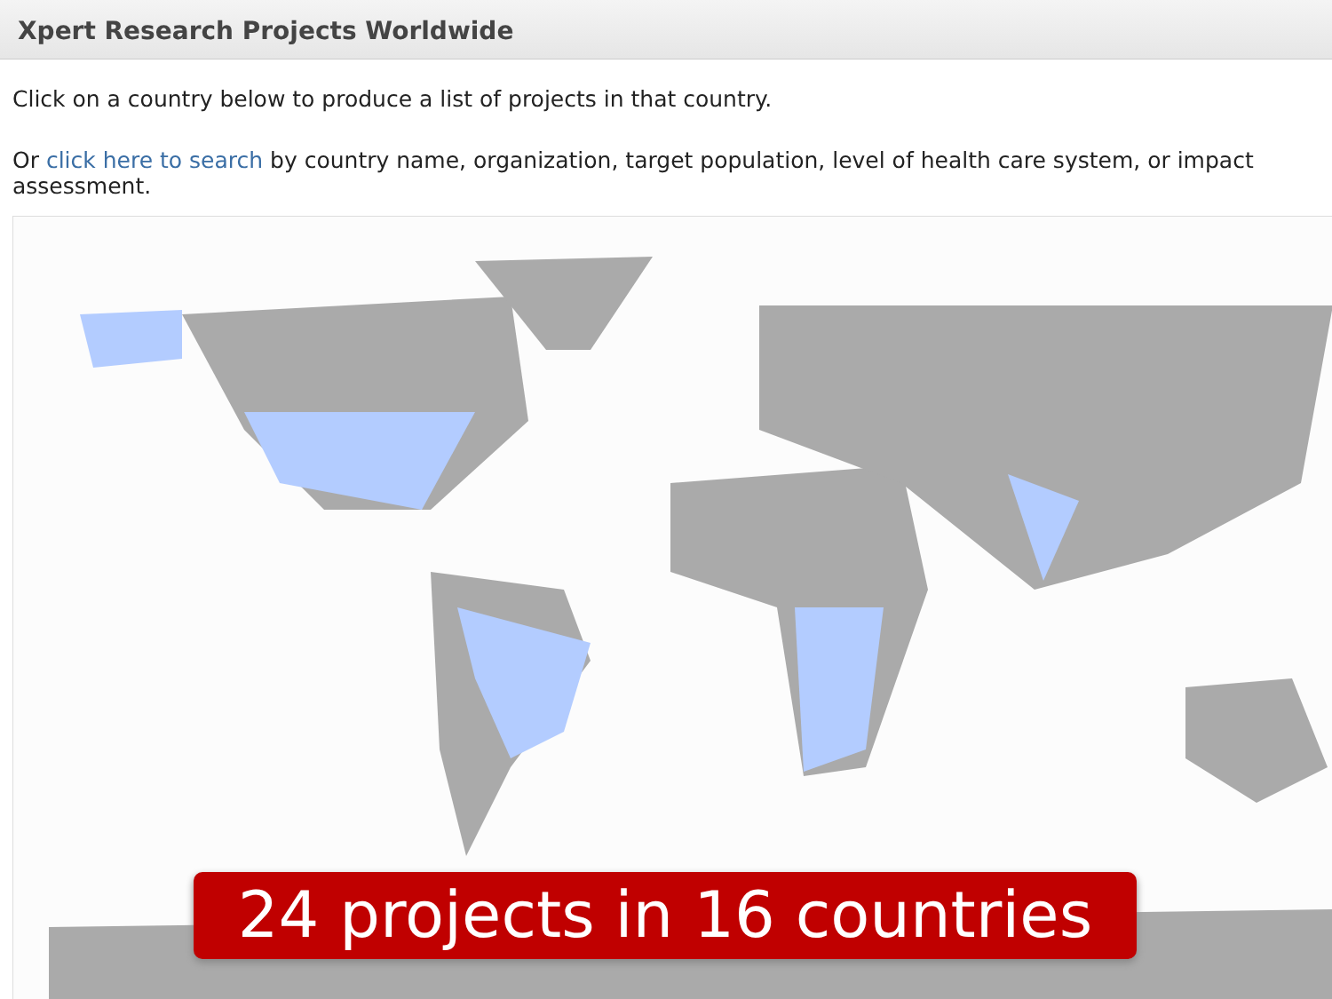Xpert Research Projects Worldwide
Click on a country below to produce a list of projects in that country.
Or click here to search by country name, organization, target population, level of health care system, or impact assessment.
24 projects in 16 countries